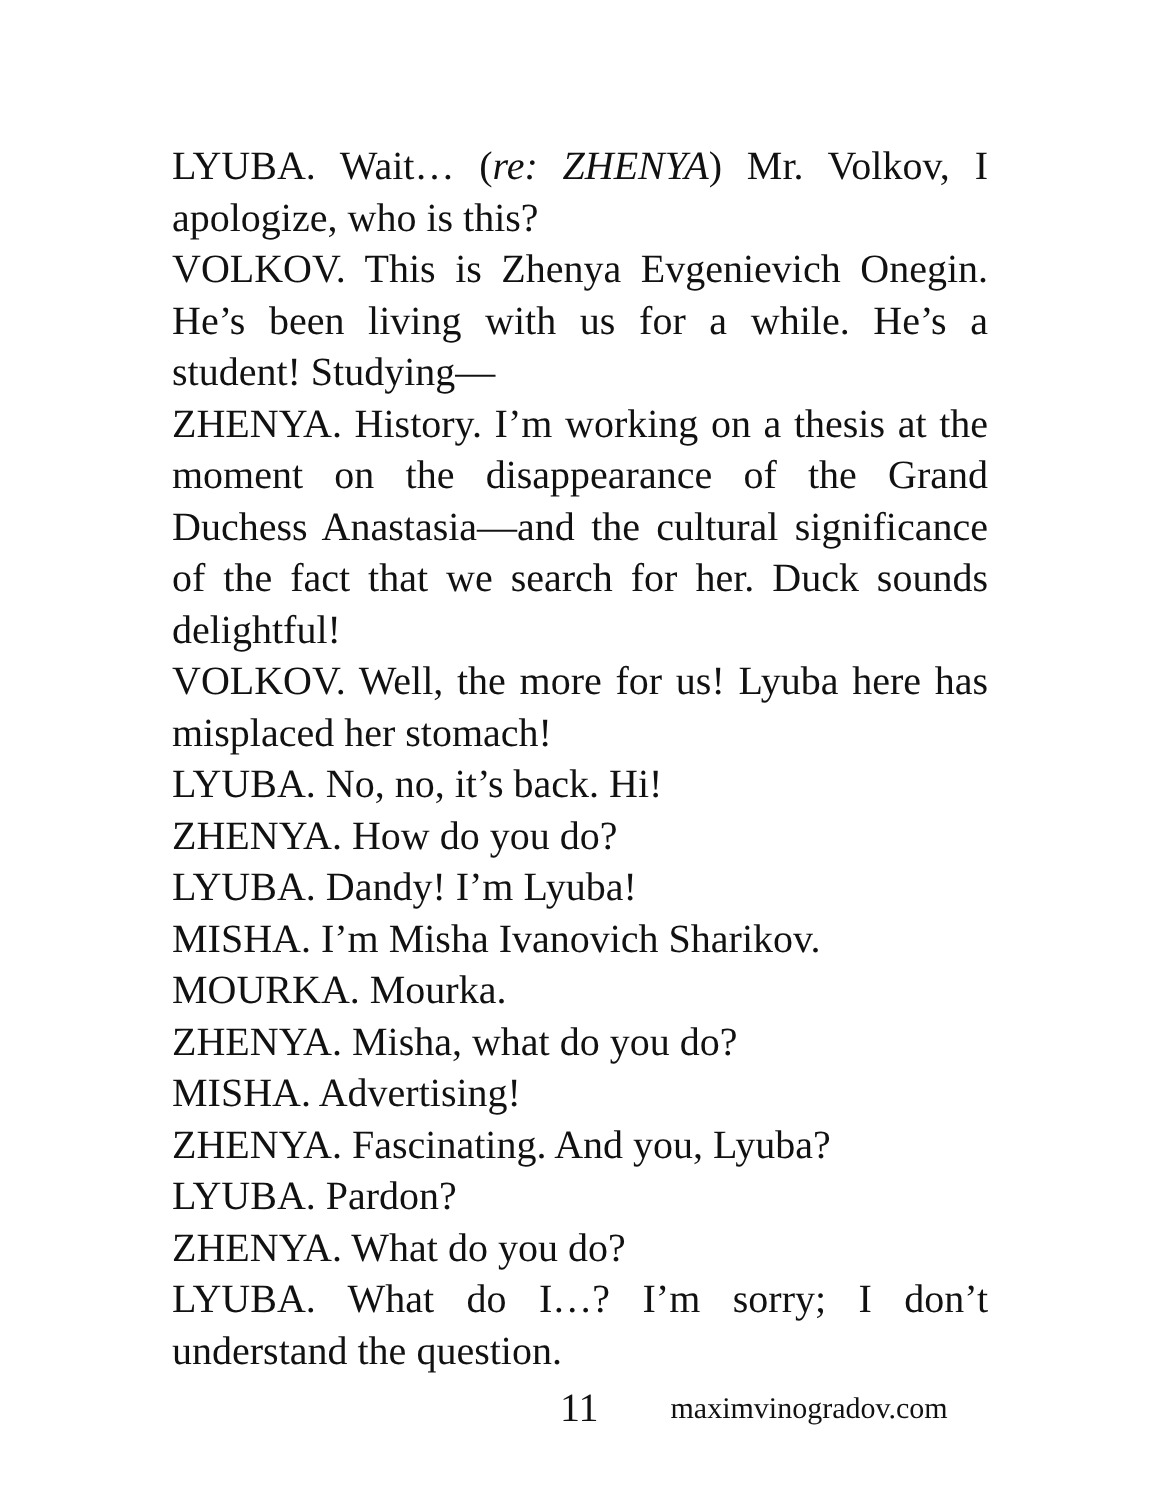LYUBA. Wait… (re: ZHENYA) Mr. Volkov, I apologize, who is this?
VOLKOV. This is Zhenya Evgenievich Onegin. He’s been living with us for a while. He’s a student! Studying—
ZHENYA. History. I’m working on a thesis at the moment on the disappearance of the Grand Duchess Anastasia—and the cultural significance of the fact that we search for her. Duck sounds delightful!
VOLKOV. Well, the more for us! Lyuba here has misplaced her stomach!
LYUBA. No, no, it’s back. Hi!
ZHENYA. How do you do?
LYUBA. Dandy! I’m Lyuba!
MISHA. I’m Misha Ivanovich Sharikov.
MOURKA. Mourka.
ZHENYA. Misha, what do you do?
MISHA. Advertising!
ZHENYA. Fascinating. And you, Lyuba?
LYUBA. Pardon?
ZHENYA. What do you do?
LYUBA. What do I…? I’m sorry; I don’t understand the question.
11 maximvinogradov.com